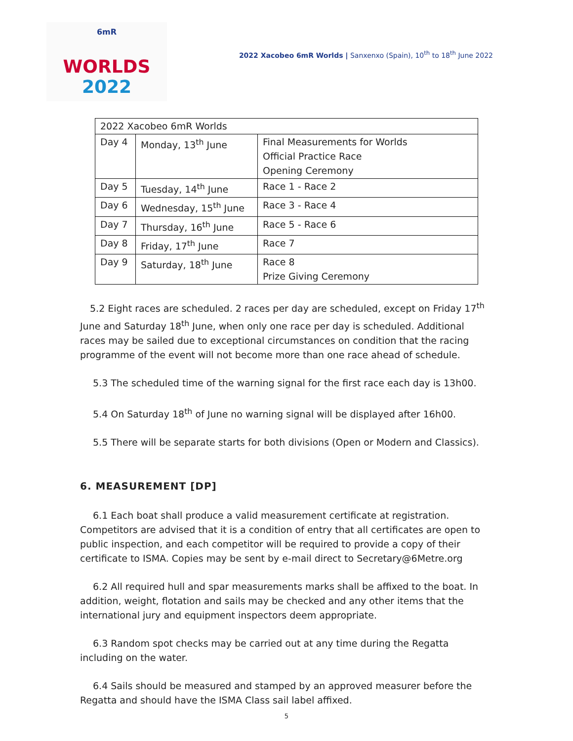6mR
WORLDS
2022
2022 Xacobeo 6mR Worlds | Sanxenxo (Spain), 10<sup>th</sup> to 18<sup>th</sup> June 2022
| 2022 Xacobeo 6mR Worlds | | |
| Day 4 | Monday, 13<sup>th</sup> June | Final Measurements for Worlds Official Practice Race Opening Ceremony |
| Day 5 | Tuesday, 14<sup>th</sup> June | Race 1 - Race 2 |
| Day 6 | Wednesday, 15<sup>th</sup> June | Race 3 - Race 4 |
| Day 7 | Thursday, 16<sup>th</sup> June | Race 5 - Race 6 |
| Day 8 | Friday, 17<sup>th</sup> June | Race 7 |
| Day 9 | Saturday, 18<sup>th</sup> June | Race 8 Prize Giving Ceremony |
5.2 Eight races are scheduled. 2 races per day are scheduled, except on Friday 17<sup>th</sup> June and Saturday 18<sup>th</sup> June, when only one race per day is scheduled. Additional races may be sailed due to exceptional circumstances on condition that the racing programme of the event will not become more than one race ahead of schedule.
5.3 The scheduled time of the warning signal for the first race each day is 13h00.
5.4 On Saturday 18<sup>th</sup> of June no warning signal will be displayed after 16h00.
5.5 There will be separate starts for both divisions (Open or Modern and Classics).
6. MEASUREMENT [DP]
6.1 Each boat shall produce a valid measurement certificate at registration. Competitors are advised that it is a condition of entry that all certificates are open to public inspection, and each competitor will be required to provide a copy of their certificate to ISMA. Copies may be sent by e-mail direct to Secretary@6Metre.org
6.2 All required hull and spar measurements marks shall be affixed to the boat. In addition, weight, flotation and sails may be checked and any other items that the international jury and equipment inspectors deem appropriate.
6.3 Random spot checks may be carried out at any time during the Regatta including on the water.
6.4 Sails should be measured and stamped by an approved measurer before the Regatta and should have the ISMA Class sail label affixed.
5